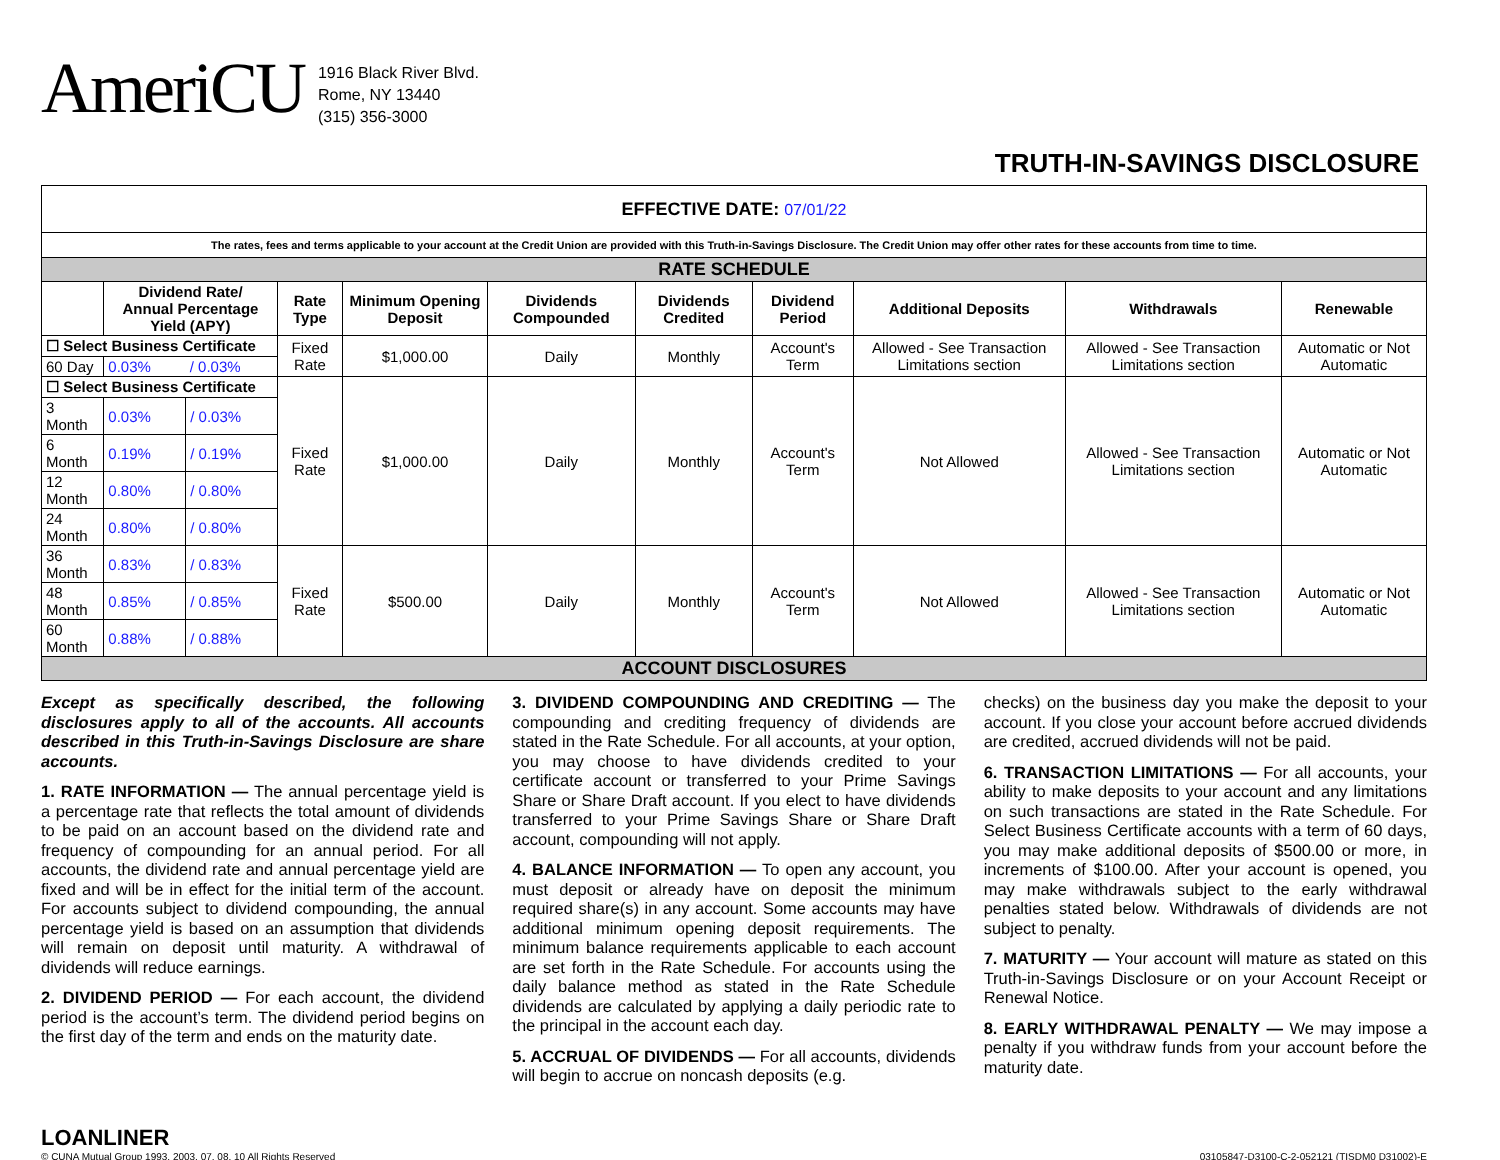AmeriCU
1916 Black River Blvd.
Rome, NY 13440
(315) 356-3000
TRUTH-IN-SAVINGS DISCLOSURE
| EFFECTIVE DATE: 07/01/22 | | | | | | | | | | |
| The rates, fees and terms applicable to your account at the Credit Union are provided with this Truth-in-Savings Disclosure. The Credit Union may offer other rates for these accounts from time to time. | | | | | | | | | | |
| RATE SCHEDULE | | | | | | | | | | |
| | Dividend Rate/ Annual Percentage Yield (APY) | | Rate Type | Minimum Opening Deposit | Dividends Compounded | Dividends Credited | Dividend Period | Additional Deposits | Withdrawals | Renewable |
| ☐ Select Business Certificate | | | Fixed Rate | $1,000.00 | Daily | Monthly | Account's Term | Allowed - See Transaction Limitations section | Allowed - See Transaction Limitations section | Automatic or Not Automatic |
| 60 Day | 0.03% | / 0.03% | | | | | | | | |
| ☐ Select Business Certificate | | | Fixed Rate | $1,000.00 | Daily | Monthly | Account's Term | Not Allowed | Allowed - See Transaction Limitations section | Automatic or Not Automatic |
| 3 Month | 0.03% | / 0.03% | | | | | | | | |
| 6 Month | 0.19% | / 0.19% | | | | | | | | |
| 12 Month | 0.80% | / 0.80% | | | | | | | | |
| 24 Month | 0.80% | / 0.80% | | | | | | | | |
| 36 Month | 0.83% | / 0.83% | Fixed Rate | $500.00 | Daily | Monthly | Account's Term | Not Allowed | Allowed - See Transaction Limitations section | Automatic or Not Automatic |
| 48 Month | 0.85% | / 0.85% | | | | | | | | |
| 60 Month | 0.88% | / 0.88% | | | | | | | | |
| ACCOUNT DISCLOSURES | | | | | | | | | | |
Except as specifically described, the following disclosures apply to all of the accounts. All accounts described in this Truth-in-Savings Disclosure are share accounts.
1. RATE INFORMATION — The annual percentage yield is a percentage rate that reflects the total amount of dividends to be paid on an account based on the dividend rate and frequency of compounding for an annual period. For all accounts, the dividend rate and annual percentage yield are fixed and will be in effect for the initial term of the account. For accounts subject to dividend compounding, the annual percentage yield is based on an assumption that dividends will remain on deposit until maturity. A withdrawal of dividends will reduce earnings.
2. DIVIDEND PERIOD — For each account, the dividend period is the account’s term. The dividend period begins on the first day of the term and ends on the maturity date.
3. DIVIDEND COMPOUNDING AND CREDITING — The compounding and crediting frequency of dividends are stated in the Rate Schedule. For all accounts, at your option, you may choose to have dividends credited to your certificate account or transferred to your Prime Savings Share or Share Draft account. If you elect to have dividends transferred to your Prime Savings Share or Share Draft account, compounding will not apply.
4. BALANCE INFORMATION — To open any account, you must deposit or already have on deposit the minimum required share(s) in any account. Some accounts may have additional minimum opening deposit requirements. The minimum balance requirements applicable to each account are set forth in the Rate Schedule. For accounts using the daily balance method as stated in the Rate Schedule dividends are calculated by applying a daily periodic rate to the principal in the account each day.
5. ACCRUAL OF DIVIDENDS — For all accounts, dividends will begin to accrue on noncash deposits (e.g.
checks) on the business day you make the deposit to your account. If you close your account before accrued dividends are credited, accrued dividends will not be paid.
6. TRANSACTION LIMITATIONS — For all accounts, your ability to make deposits to your account and any limitations on such transactions are stated in the Rate Schedule. For Select Business Certificate accounts with a term of 60 days, you may make additional deposits of $500.00 or more, in increments of $100.00. After your account is opened, you may make withdrawals subject to the early withdrawal penalties stated below. Withdrawals of dividends are not subject to penalty.
7. MATURITY — Your account will mature as stated on this Truth-in-Savings Disclosure or on your Account Receipt or Renewal Notice.
8. EARLY WITHDRAWAL PENALTY — We may impose a penalty if you withdraw funds from your account before the maturity date.
LOANLINER
© CUNA Mutual Group 1993, 2003, 07, 08, 10 All Rights Reserved
03105847-D3100-C-2-052121 (TISDM0 D31002)-E